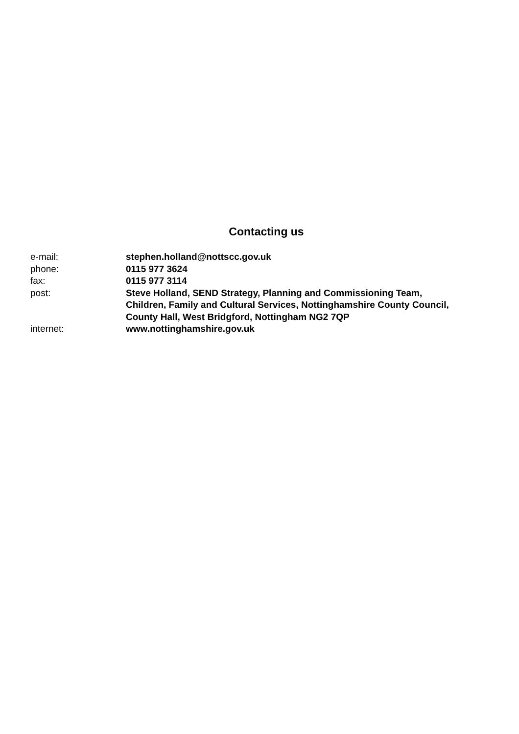Contacting us
| e-mail: | stephen.holland@nottscc.gov.uk |
| phone: | 0115 977 3624 |
| fax: | 0115 977 3114 |
| post: | Steve Holland, SEND Strategy, Planning and Commissioning Team, Children, Family and Cultural Services, Nottinghamshire County Council, County Hall, West Bridgford, Nottingham NG2 7QP |
| internet: | www.nottinghamshire.gov.uk |